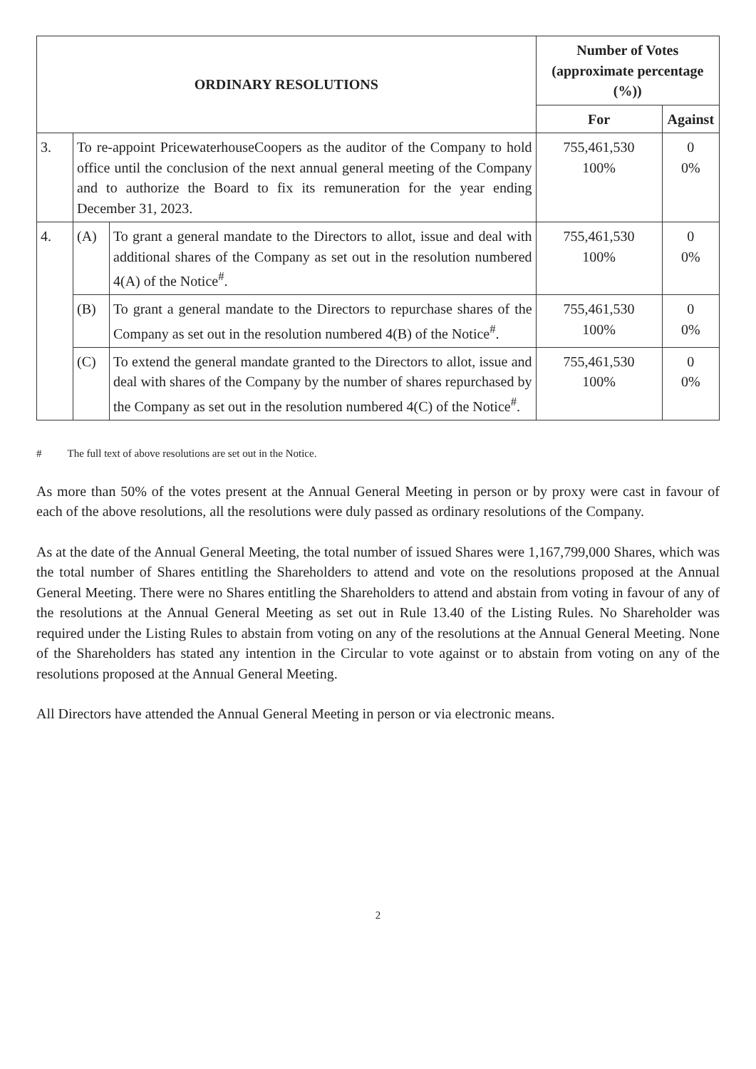| ORDINARY RESOLUTIONS | | | Number of Votes (approximate percentage (%)) | |
| --- | --- | --- | --- | --- |
| | | | For | Against |
| 3. | To re-appoint PricewaterhouseCoopers as the auditor of the Company to hold office until the conclusion of the next annual general meeting of the Company and to authorize the Board to fix its remuneration for the year ending December 31, 2023. | | 755,461,530 100% | 0 0% |
| 4. | (A) | To grant a general mandate to the Directors to allot, issue and deal with additional shares of the Company as set out in the resolution numbered 4(A) of the Notice<sup>#</sup>. | 755,461,530 100% | 0 0% |
| | (B) | To grant a general mandate to the Directors to repurchase shares of the Company as set out in the resolution numbered 4(B) of the Notice<sup>#</sup>. | 755,461,530 100% | 0 0% |
| | (C) | To extend the general mandate granted to the Directors to allot, issue and deal with shares of the Company by the number of shares repurchased by the Company as set out in the resolution numbered 4(C) of the Notice<sup>#</sup>. | 755,461,530 100% | 0 0% |
# The full text of above resolutions are set out in the Notice.
As more than 50% of the votes present at the Annual General Meeting in person or by proxy were cast in favour of each of the above resolutions, all the resolutions were duly passed as ordinary resolutions of the Company.
As at the date of the Annual General Meeting, the total number of issued Shares were 1,167,799,000 Shares, which was the total number of Shares entitling the Shareholders to attend and vote on the resolutions proposed at the Annual General Meeting. There were no Shares entitling the Shareholders to attend and abstain from voting in favour of any of the resolutions at the Annual General Meeting as set out in Rule 13.40 of the Listing Rules. No Shareholder was required under the Listing Rules to abstain from voting on any of the resolutions at the Annual General Meeting. None of the Shareholders has stated any intention in the Circular to vote against or to abstain from voting on any of the resolutions proposed at the Annual General Meeting.
All Directors have attended the Annual General Meeting in person or via electronic means.
2